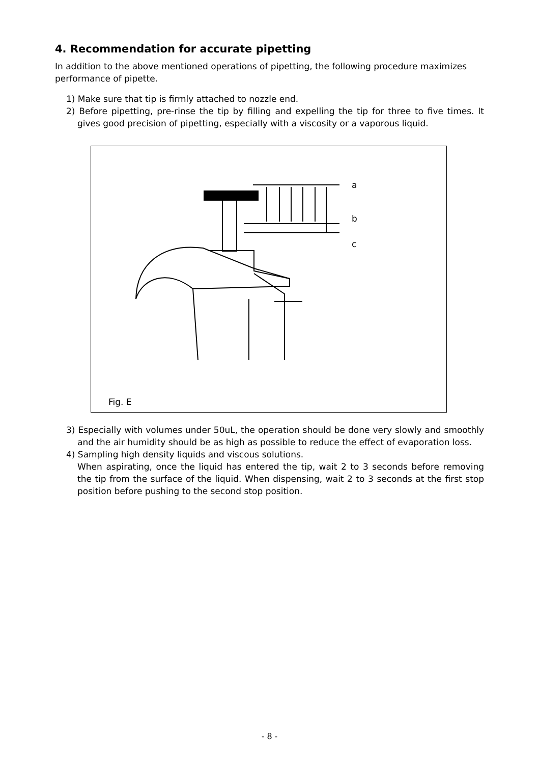4. Recommendation for accurate pipetting
In addition to the above mentioned operations of pipetting, the following procedure maximizes performance of pipette.
1) Make sure that tip is firmly attached to nozzle end.
2) Before pipetting, pre-rinse the tip by filling and expelling the tip for three to five times. It gives good precision of pipetting, especially with a viscosity or a vaporous liquid.
a
b
c
Fig. E
3) Especially with volumes under 50uL, the operation should be done very slowly and smoothly and the air humidity should be as high as possible to reduce the effect of evaporation loss.
4) Sampling high density liquids and viscous solutions.
When aspirating, once the liquid has entered the tip, wait 2 to 3 seconds before removing the tip from the surface of the liquid. When dispensing, wait 2 to 3 seconds at the first stop position before pushing to the second stop position.
- 8 -